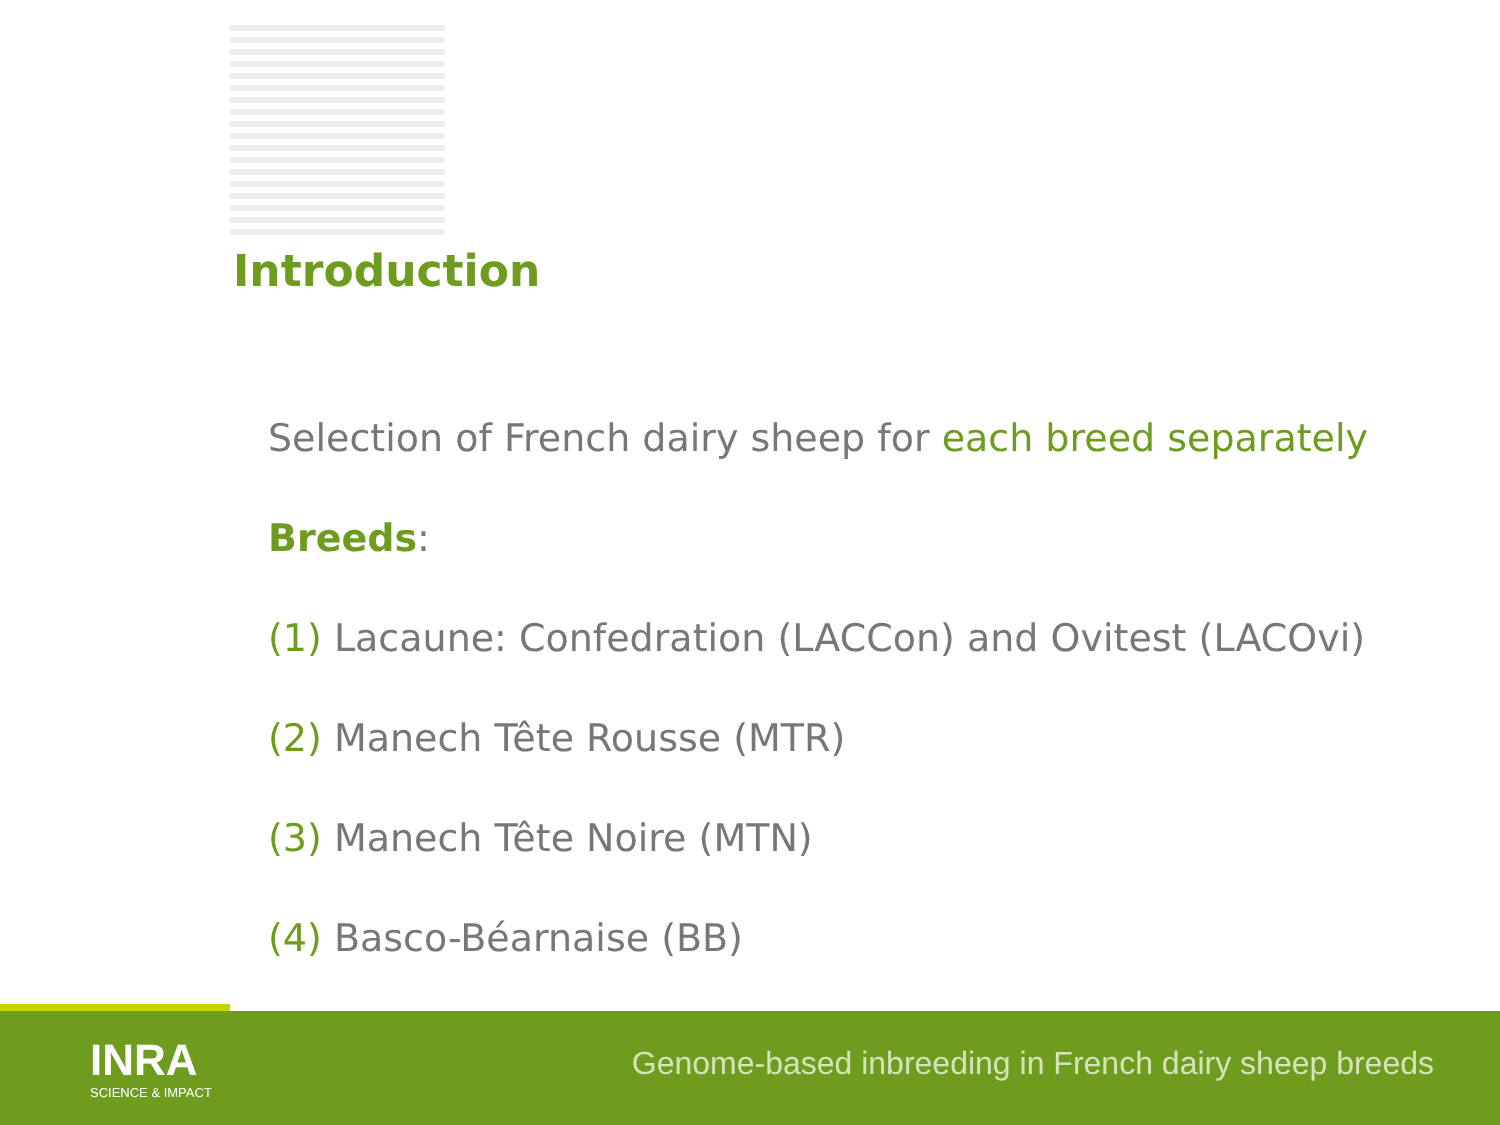Introduction
Selection of French dairy sheep for each breed separately
Breeds:
(1) Lacaune: Confedration (LACCon) and Ovitest (LACOvi)
(2) Manech Tête Rousse (MTR)
(3) Manech Tête Noire (MTN)
(4) Basco-Béarnaise (BB)
INRA
SCIENCE & IMPACT
Genome-based inbreeding in French dairy sheep breeds